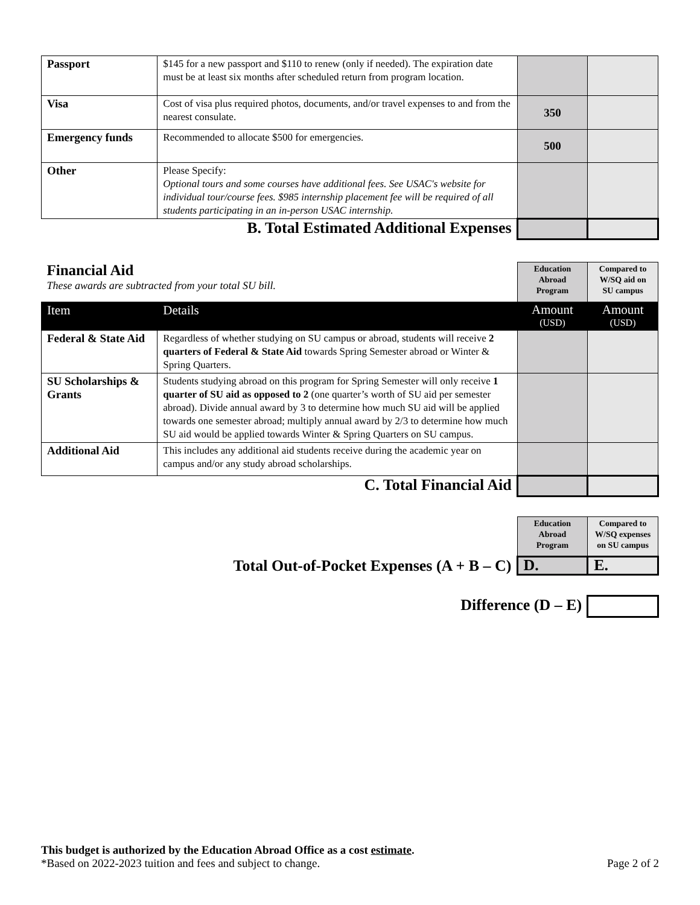| Passport | $145 for a new passport and $110 to renew (only if needed). The expiration date must be at least six months after scheduled return from program location. | | |
| Visa | Cost of visa plus required photos, documents, and/or travel expenses to and from the nearest consulate. | 350 | |
| Emergency funds | Recommended to allocate $500 for emergencies. | 500 | |
| Other | Please Specify: Optional tours and some courses have additional fees. See USAC's website for individual tour/course fees. $985 internship placement fee will be required of all students participating in an in-person USAC internship. | | |
| B. Total Estimated Additional Expenses | | | |
| Financial Aid These awards are subtracted from your total SU bill. | | Education Abroad Program | Compared to W/SQ aid on SU campus |
| Item | Details | Amount (USD) | Amount (USD) |
| Federal & State Aid | Regardless of whether studying on SU campus or abroad, students will receive 2 quarters of Federal & State Aid towards Spring Semester abroad or Winter & Spring Quarters. | | |
| SU Scholarships & Grants | Students studying abroad on this program for Spring Semester will only receive 1 quarter of SU aid as opposed to 2 (one quarter’s worth of SU aid per semester abroad). Divide annual award by 3 to determine how much SU aid will be applied towards one semester abroad; multiply annual award by 2/3 to determine how much SU aid would be applied towards Winter & Spring Quarters on SU campus. | | |
| Additional Aid | This includes any additional aid students receive during the academic year on campus and/or any study abroad scholarships. | | |
| C. Total Financial Aid | | | |
| | Education Abroad Program | Compared to W/SQ expenses on SU campus |
| Total Out-of-Pocket Expenses (A + B – C) | D. | E. |
| Difference (D – E) | |
This budget is authorized by the Education Abroad Office as a cost estimate.
*Based on 2022-2023 tuition and fees and subject to change. Page 2 of 2